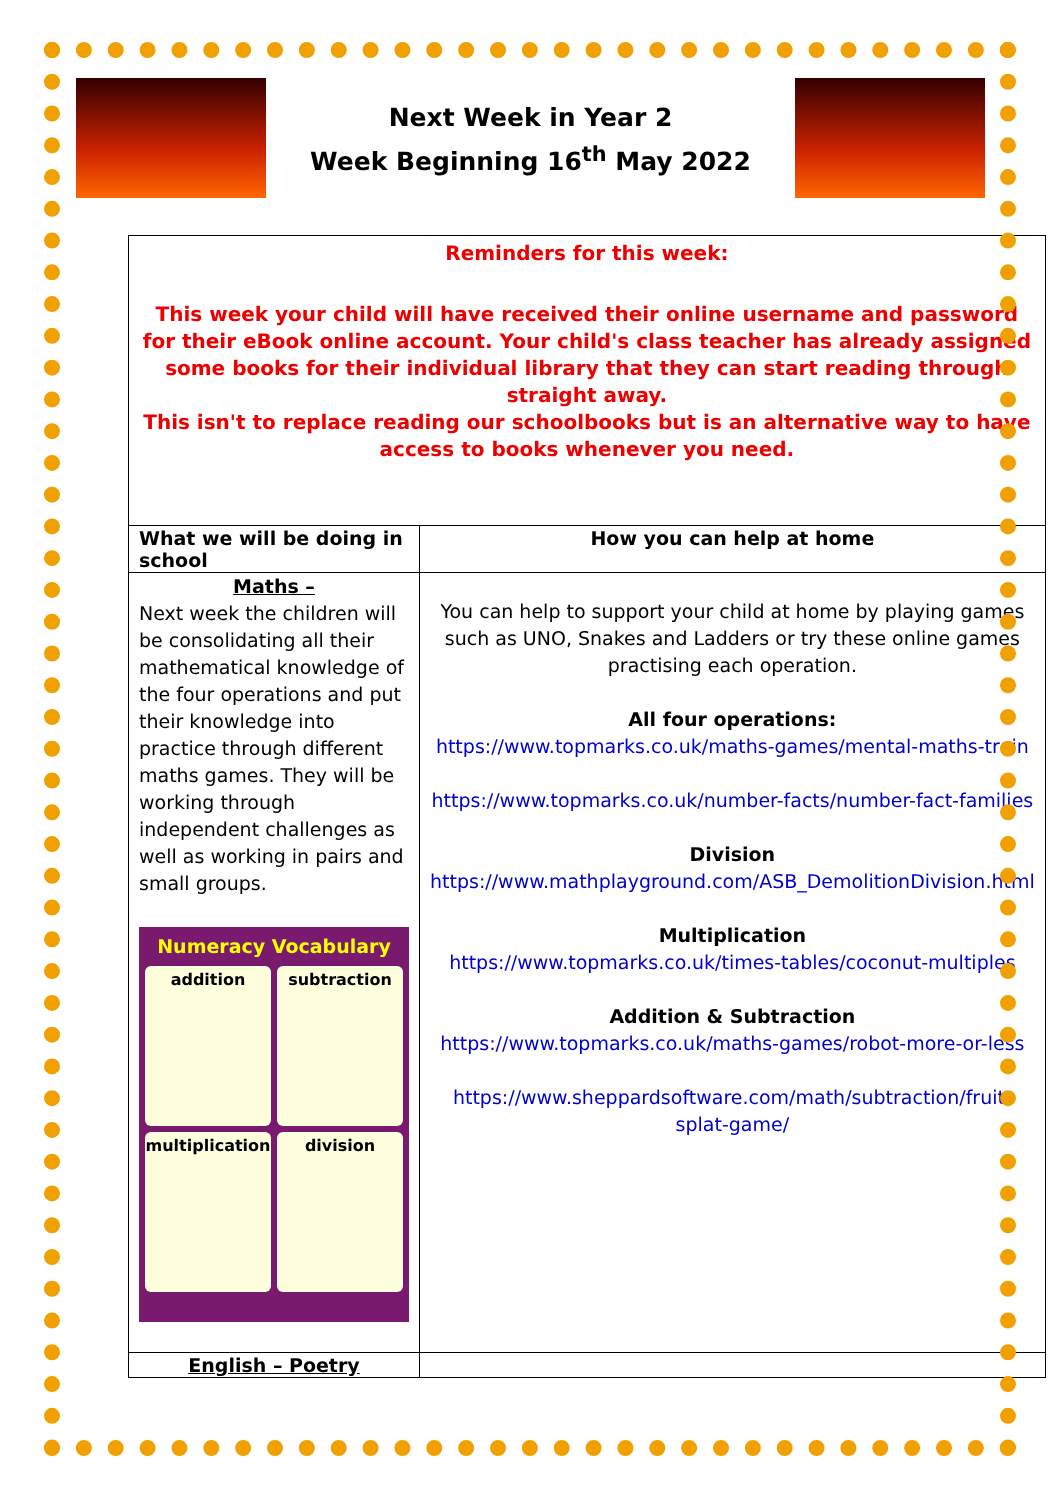Next Week in Year 2
Week Beginning 16<sup>th</sup> May 2022
| Reminders for this week: This week your child will have received their online username and password for their eBook online account. Your child's class teacher has already assigned some books for their individual library that they can start reading through straight away. This isn't to replace reading our schoolbooks but is an alternative way to have access to books whenever you need. | |
| What we will be doing in school | How you can help at home |
| Maths – Next week the children will be consolidating all their mathematical knowledge of the four operations and put their knowledge into practice through different maths games. They will be working through independent challenges as well as working in pairs and small groups. Numeracy Vocabulary addition subtraction multiplication division | You can help to support your child at home by playing games such as UNO, Snakes and Ladders or try these online games practising each operation. All four operations: https://www.topmarks.co.uk/maths-games/mental-maths-train https://www.topmarks.co.uk/number-facts/number-fact-families Division https://www.mathplayground.com/ASB_DemolitionDivision.html Multiplication https://www.topmarks.co.uk/times-tables/coconut-multiples Addition & Subtraction https://www.topmarks.co.uk/maths-games/robot-more-or-less https://www.sheppardsoftware.com/math/subtraction/fruit-splat-game/ |
| English – Poetry | |